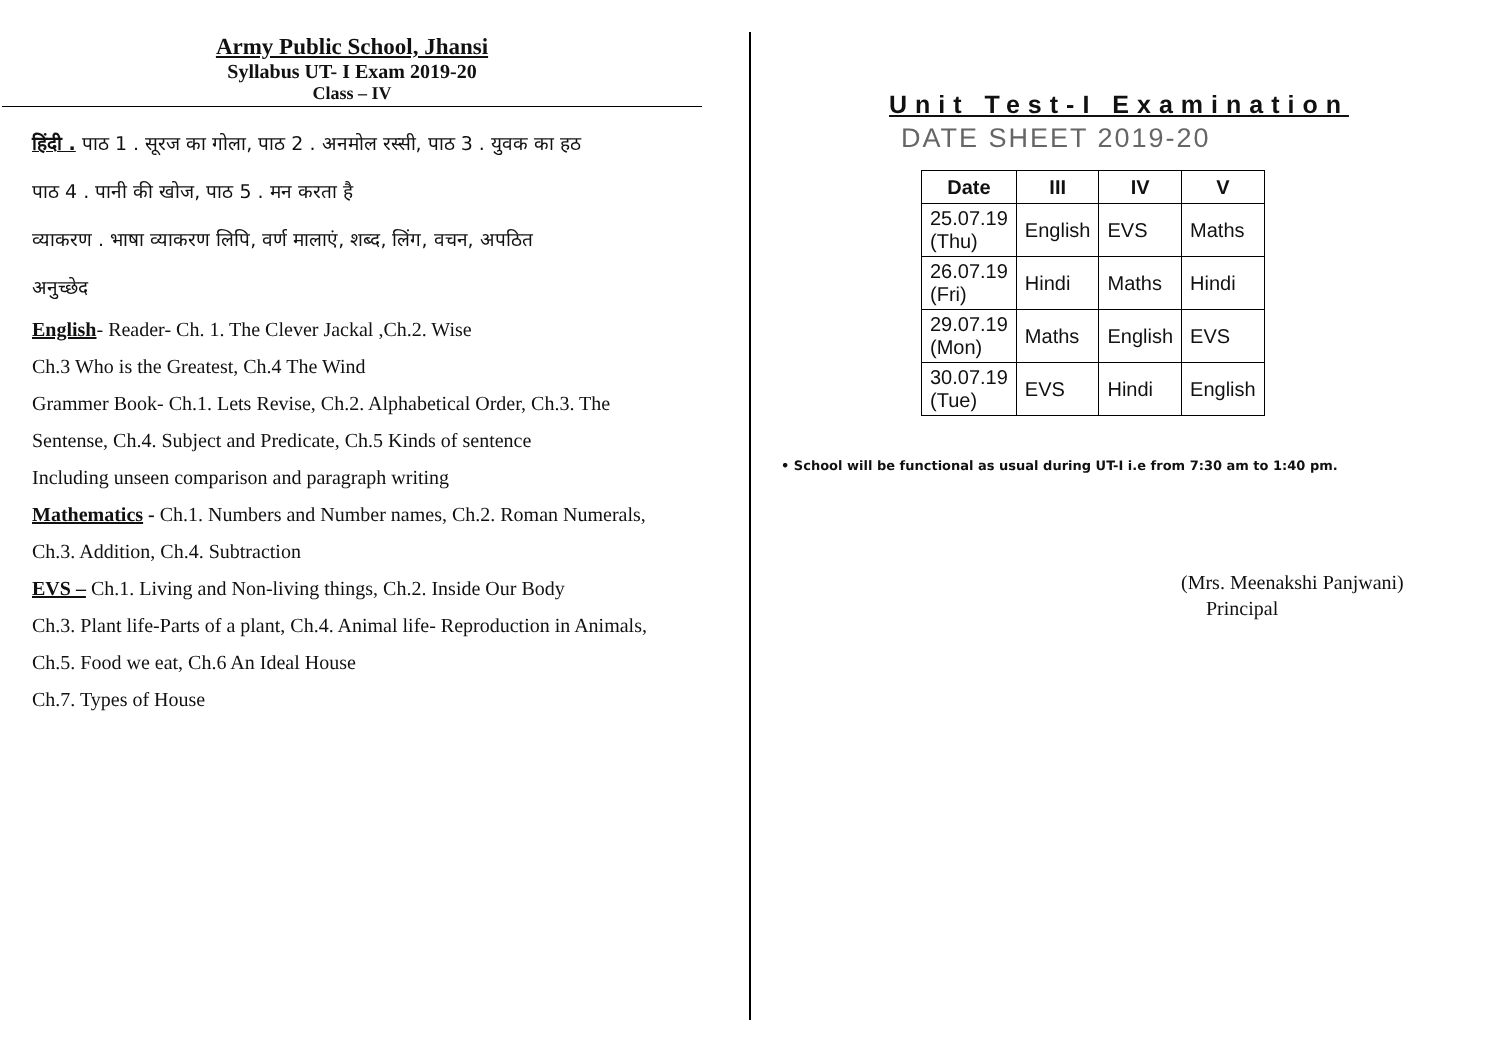Army Public School, Jhansi
Syllabus UT- I Exam 2019-20
Class – IV
हिंदी . पाठ 1 . सूरज का गोला, पाठ 2 . अनमोल रस्सी, पाठ 3 . युवक का हठ
पाठ 4 . पानी की खोज, पाठ 5 . मन करता है
व्याकरण . भाषा व्याकरण लिपि, वर्ण मालाएं, शब्द, लिंग, वचन, अपठित
अनुच्छेद
English- Reader- Ch. 1. The Clever Jackal ,Ch.2. Wise
Ch.3 Who is the Greatest, Ch.4 The Wind
Grammer Book- Ch.1. Lets Revise, Ch.2. Alphabetical Order, Ch.3. The
Sentense, Ch.4. Subject and Predicate, Ch.5 Kinds of sentence
Including unseen comparison and paragraph writing
Mathematics - Ch.1. Numbers and Number names, Ch.2. Roman Numerals,
Ch.3. Addition, Ch.4. Subtraction
EVS – Ch.1. Living and Non-living things, Ch.2. Inside Our Body
Ch.3. Plant life-Parts of a plant, Ch.4. Animal life- Reproduction in Animals,
Ch.5. Food we eat, Ch.6 An Ideal House
Ch.7. Types of House
Unit Test-I Examination
DATE SHEET 2019-20
| Date | III | IV | V |
| --- | --- | --- | --- |
| 25.07.19 (Thu) | English | EVS | Maths |
| 26.07.19 (Fri) | Hindi | Maths | Hindi |
| 29.07.19 (Mon) | Maths | English | EVS |
| 30.07.19 (Tue) | EVS | Hindi | English |
• School will be functional as usual during UT-I i.e from 7:30 am to 1:40 pm.
(Mrs. Meenakshi Panjwani)
Principal